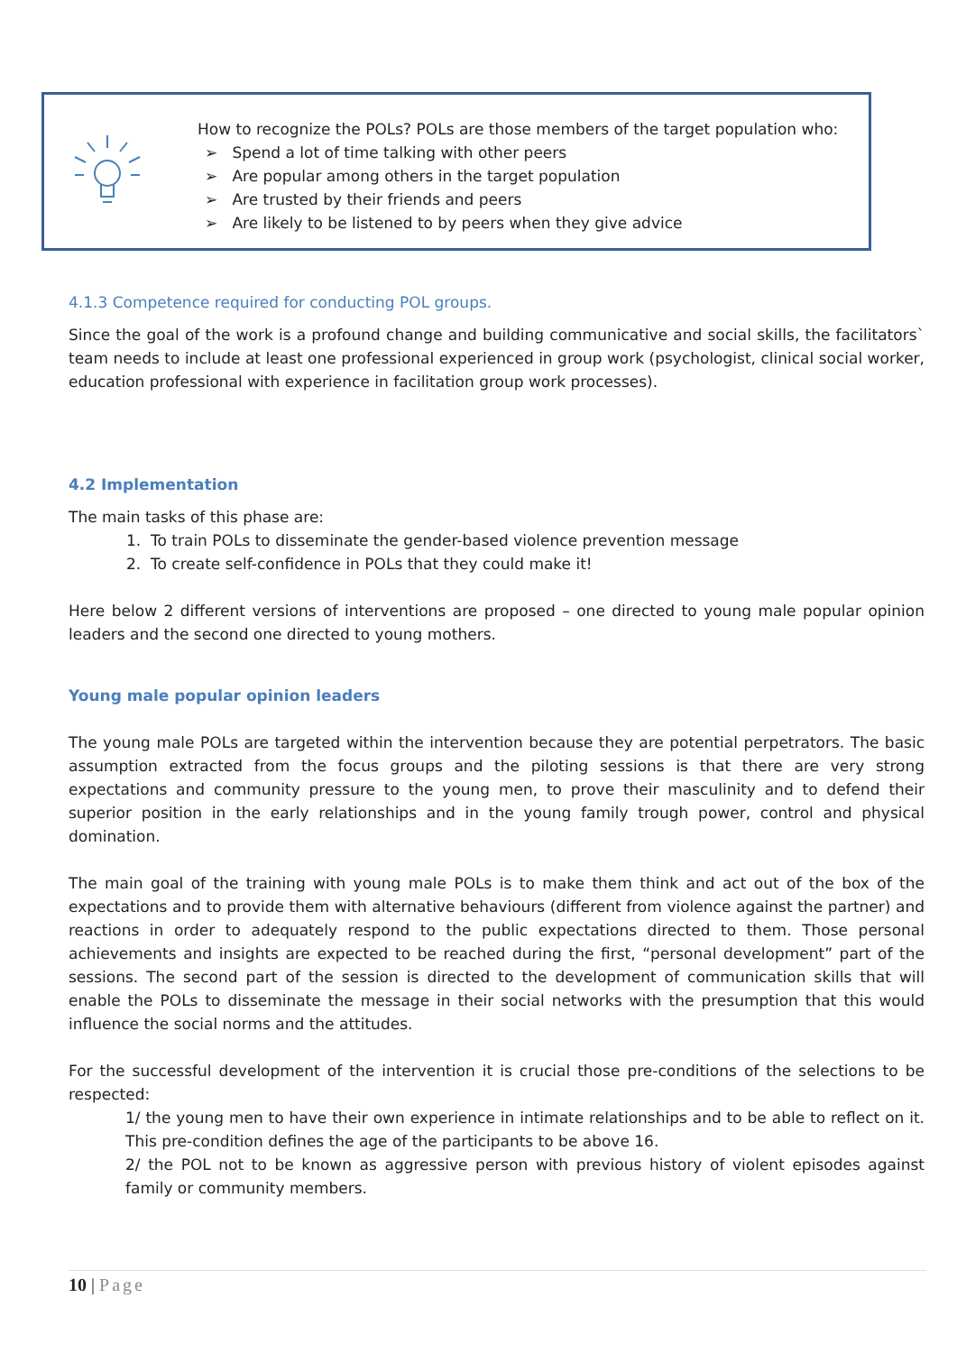How to recognize the POLs? POLs are those members of the target population who:
➢ Spend a lot of time talking with other peers
➢ Are popular among others in the target population
➢ Are trusted by their friends and peers
➢ Are likely to be listened to by peers when they give advice
4.1.3 Competence required for conducting POL groups.
Since the goal of the work is a profound change and building communicative and social skills, the facilitators` team needs to include at least one professional experienced in group work (psychologist, clinical social worker, education professional with experience in facilitation group work processes).
4.2 Implementation
The main tasks of this phase are:
1. To train POLs to disseminate the gender-based violence prevention message
2. To create self-confidence in POLs that they could make it!
Here below 2 different versions of interventions are proposed – one directed to young male popular opinion leaders and the second one directed to young mothers.
Young male popular opinion leaders
The young male POLs are targeted within the intervention because they are potential perpetrators. The basic assumption extracted from the focus groups and the piloting sessions is that there are very strong expectations and community pressure to the young men, to prove their masculinity and to defend their superior position in the early relationships and in the young family trough power, control and physical domination.
The main goal of the training with young male POLs is to make them think and act out of the box of the expectations and to provide them with alternative behaviours (different from violence against the partner) and reactions in order to adequately respond to the public expectations directed to them. Those personal achievements and insights are expected to be reached during the first, “personal development” part of the sessions. The second part of the session is directed to the development of communication skills that will enable the POLs to disseminate the message in their social networks with the presumption that this would influence the social norms and the attitudes.
For the successful development of the intervention it is crucial those pre-conditions of the selections to be respected:
1/ the young men to have their own experience in intimate relationships and to be able to reflect on it. This pre-condition defines the age of the participants to be above 16.
2/ the POL not to be known as aggressive person with previous history of violent episodes against family or community members.
10 | Page